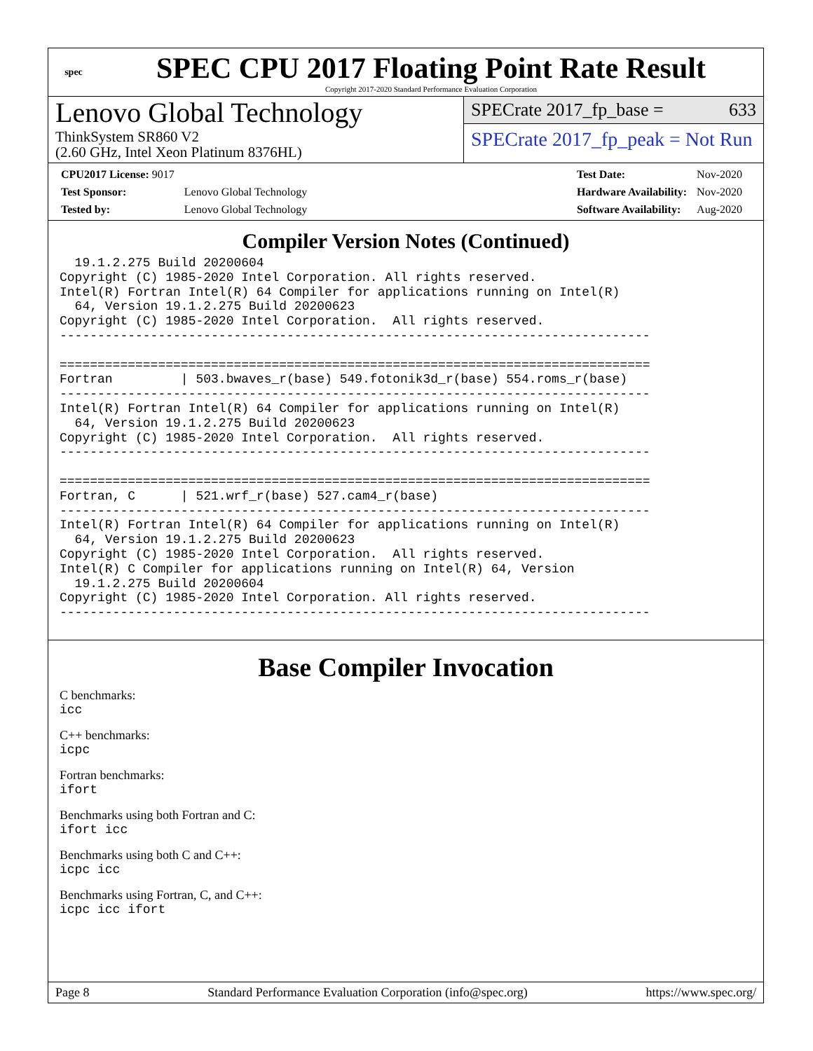spec
SPEC CPU 2017 Floating Point Rate Result
Copyright 2017-2020 Standard Performance Evaluation Corporation
Lenovo Global Technology
ThinkSystem SR860 V2
(2.60 GHz, Intel Xeon Platinum 8376HL)
SPECrate 2017_fp_base = 633
SPECrate 2017_fp_peak = Not Run
| CPU2017 License: 9017 | |
| Test Sponsor: | Lenovo Global Technology |
| Tested by: | Lenovo Global Technology |
| Test Date: | Nov-2020 |
| Hardware Availability: | Nov-2020 |
| Software Availability: | Aug-2020 |
Compiler Version Notes (Continued)
  19.1.2.275 Build 20200604
Copyright (C) 1985-2020 Intel Corporation. All rights reserved.
Intel(R) Fortran Intel(R) 64 Compiler for applications running on Intel(R)
  64, Version 19.1.2.275 Build 20200623
Copyright (C) 1985-2020 Intel Corporation.  All rights reserved.
------------------------------------------------------------------------------

==============================================================================
Fortran         | 503.bwaves_r(base) 549.fotonik3d_r(base) 554.roms_r(base)
------------------------------------------------------------------------------
Intel(R) Fortran Intel(R) 64 Compiler for applications running on Intel(R)
  64, Version 19.1.2.275 Build 20200623
Copyright (C) 1985-2020 Intel Corporation.  All rights reserved.
------------------------------------------------------------------------------

==============================================================================
Fortran, C      | 521.wrf_r(base) 527.cam4_r(base)
------------------------------------------------------------------------------
Intel(R) Fortran Intel(R) 64 Compiler for applications running on Intel(R)
  64, Version 19.1.2.275 Build 20200623
Copyright (C) 1985-2020 Intel Corporation.  All rights reserved.
Intel(R) C Compiler for applications running on Intel(R) 64, Version
  19.1.2.275 Build 20200604
Copyright (C) 1985-2020 Intel Corporation. All rights reserved.
------------------------------------------------------------------------------
Base Compiler Invocation
C benchmarks:
icc
C++ benchmarks:
icpc
Fortran benchmarks:
ifort
Benchmarks using both Fortran and C:
ifort icc
Benchmarks using both C and C++:
icpc icc
Benchmarks using Fortran, C, and C++:
icpc icc ifort
Page 8 Standard Performance Evaluation Corporation (info@spec.org) https://www.spec.org/